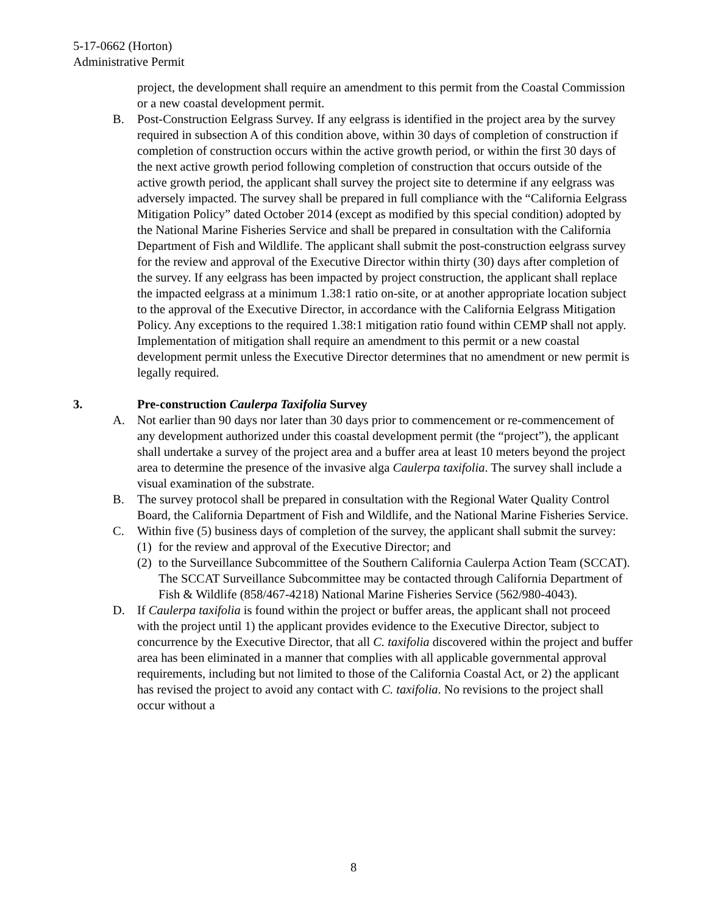5-17-0662 (Horton)
Administrative Permit
project, the development shall require an amendment to this permit from the Coastal Commission or a new coastal development permit.
B. Post-Construction Eelgrass Survey. If any eelgrass is identified in the project area by the survey required in subsection A of this condition above, within 30 days of completion of construction if completion of construction occurs within the active growth period, or within the first 30 days of the next active growth period following completion of construction that occurs outside of the active growth period, the applicant shall survey the project site to determine if any eelgrass was adversely impacted. The survey shall be prepared in full compliance with the “California Eelgrass Mitigation Policy” dated October 2014 (except as modified by this special condition) adopted by the National Marine Fisheries Service and shall be prepared in consultation with the California Department of Fish and Wildlife. The applicant shall submit the post-construction eelgrass survey for the review and approval of the Executive Director within thirty (30) days after completion of the survey. If any eelgrass has been impacted by project construction, the applicant shall replace the impacted eelgrass at a minimum 1.38:1 ratio on-site, or at another appropriate location subject to the approval of the Executive Director, in accordance with the California Eelgrass Mitigation Policy. Any exceptions to the required 1.38:1 mitigation ratio found within CEMP shall not apply. Implementation of mitigation shall require an amendment to this permit or a new coastal development permit unless the Executive Director determines that no amendment or new permit is legally required.
3. Pre-construction Caulerpa Taxifolia Survey
A. Not earlier than 90 days nor later than 30 days prior to commencement or re-commencement of any development authorized under this coastal development permit (the “project”), the applicant shall undertake a survey of the project area and a buffer area at least 10 meters beyond the project area to determine the presence of the invasive alga Caulerpa taxifolia. The survey shall include a visual examination of the substrate.
B. The survey protocol shall be prepared in consultation with the Regional Water Quality Control Board, the California Department of Fish and Wildlife, and the National Marine Fisheries Service.
C. Within five (5) business days of completion of the survey, the applicant shall submit the survey:
(1)
for the review and approval of the Executive Director; and
(2)
to the Surveillance Subcommittee of the Southern California Caulerpa Action Team (SCCAT). The SCCAT Surveillance Subcommittee may be contacted through California Department of Fish & Wildlife (858/467-4218) National Marine Fisheries Service (562/980-4043).
D. If Caulerpa taxifolia is found within the project or buffer areas, the applicant shall not proceed with the project until 1) the applicant provides evidence to the Executive Director, subject to concurrence by the Executive Director, that all C. taxifolia discovered within the project and buffer area has been eliminated in a manner that complies with all applicable governmental approval requirements, including but not limited to those of the California Coastal Act, or 2) the applicant has revised the project to avoid any contact with C. taxifolia. No revisions to the project shall occur without a
8